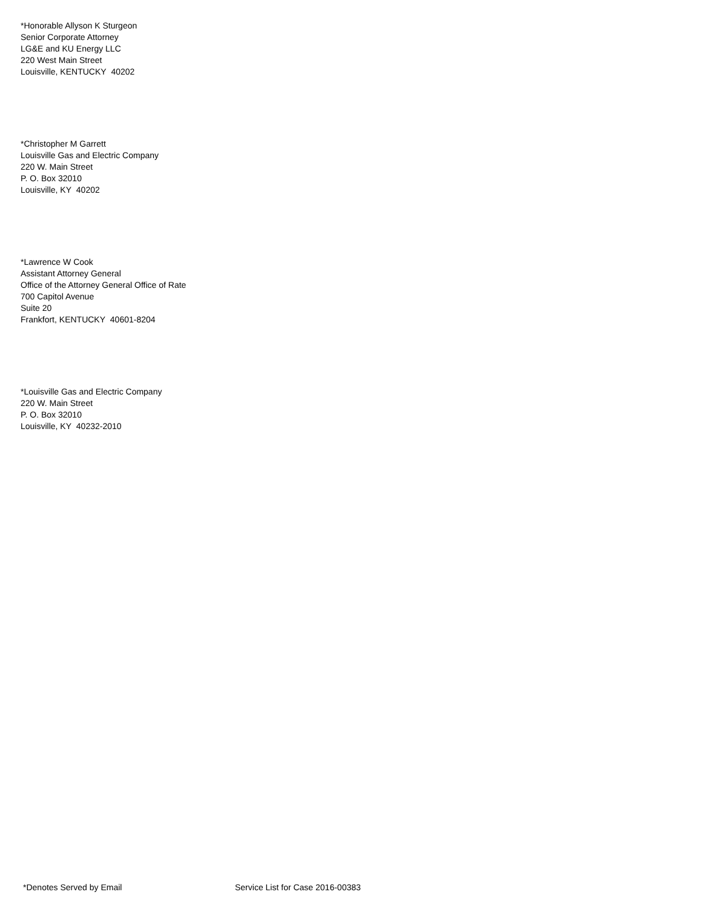*Honorable Allyson K Sturgeon
Senior Corporate Attorney
LG&E and KU Energy LLC
220 West Main Street
Louisville, KENTUCKY 40202
*Christopher M Garrett
Louisville Gas and Electric Company
220 W. Main Street
P. O. Box 32010
Louisville, KY 40202
*Lawrence W Cook
Assistant Attorney General
Office of the Attorney General Office of Rate
700 Capitol Avenue
Suite 20
Frankfort, KENTUCKY 40601-8204
*Louisville Gas and Electric Company
220 W. Main Street
P. O. Box 32010
Louisville, KY 40232-2010
*Denotes Served by Email Service List for Case 2016-00383